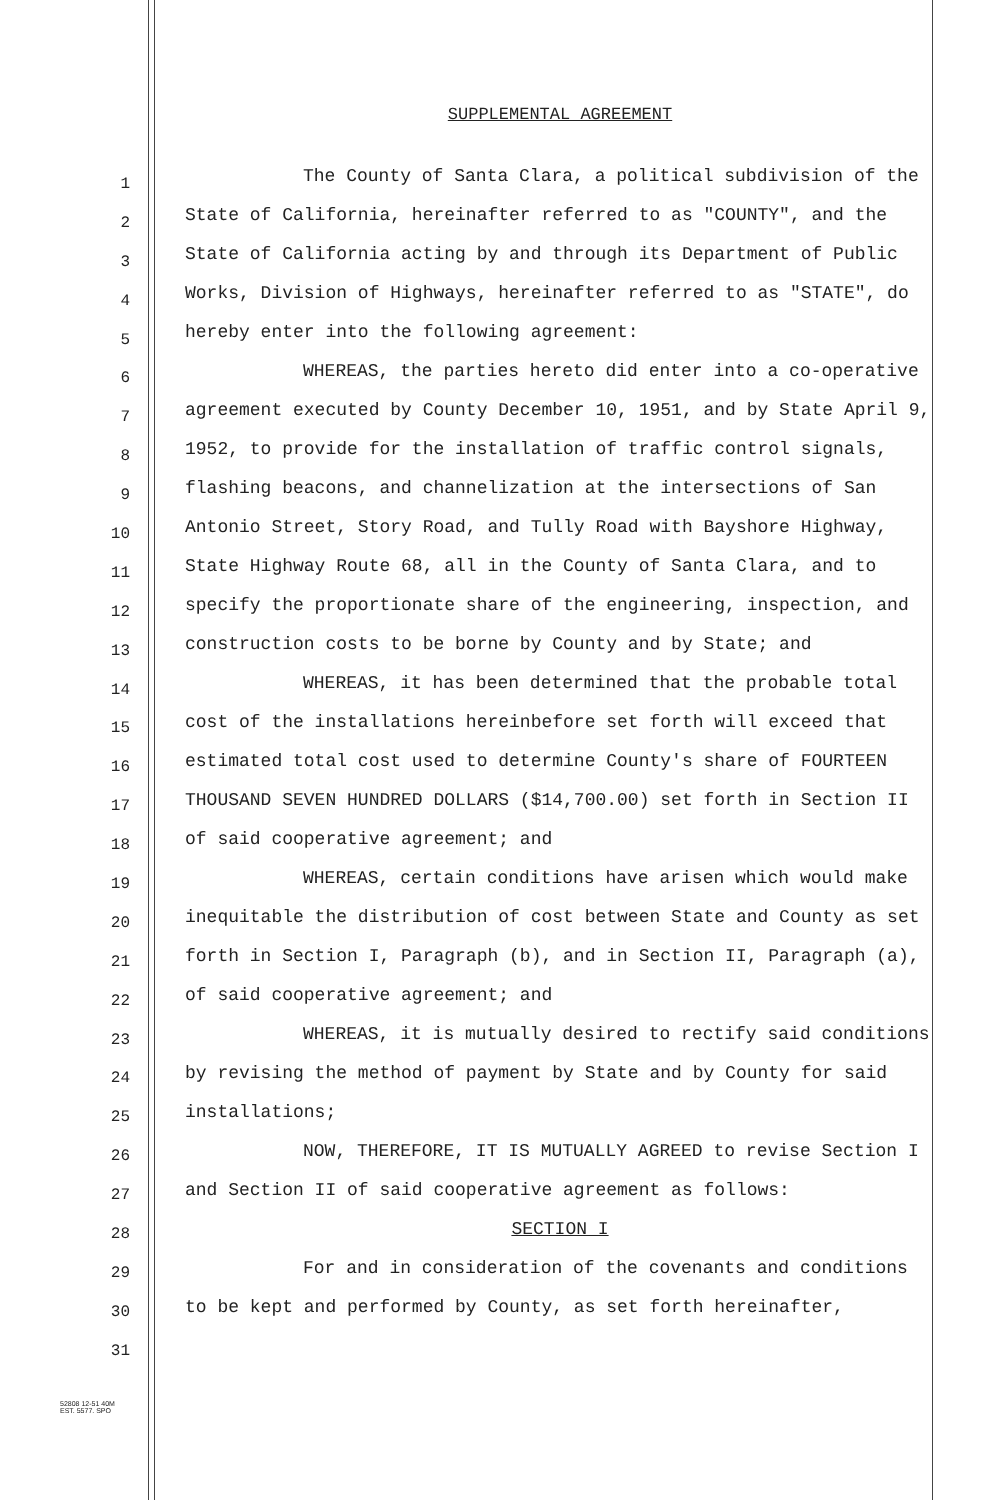1
2
3
4
5
6
7
8
9
10
11
12
13
14
15
16
17
18
19
20
21
22
23
24
25
26
27
28
29
30
31
SUPPLEMENTAL AGREEMENT
The County of Santa Clara, a political subdivision of the State of California, hereinafter referred to as "COUNTY", and the State of California acting by and through its Department of Public Works, Division of Highways, hereinafter referred to as "STATE", do hereby enter into the following agreement:
WHEREAS, the parties hereto did enter into a co-operative agreement executed by County December 10, 1951, and by State April 9, 1952, to provide for the installation of traffic control signals, flashing beacons, and channelization at the intersections of San Antonio Street, Story Road, and Tully Road with Bayshore Highway, State Highway Route 68, all in the County of Santa Clara, and to specify the proportionate share of the engineering, inspection, and construction costs to be borne by County and by State; and
WHEREAS, it has been determined that the probable total cost of the installations hereinbefore set forth will exceed that estimated total cost used to determine County's share of FOURTEEN THOUSAND SEVEN HUNDRED DOLLARS ($14,700.00) set forth in Section II of said cooperative agreement; and
WHEREAS, certain conditions have arisen which would make inequitable the distribution of cost between State and County as set forth in Section I, Paragraph (b), and in Section II, Paragraph (a), of said cooperative agreement; and
WHEREAS, it is mutually desired to rectify said conditions by revising the method of payment by State and by County for said installations;
NOW, THEREFORE, IT IS MUTUALLY AGREED to revise Section I and Section II of said cooperative agreement as follows:
SECTION I
For and in consideration of the covenants and conditions to be kept and performed by County, as set forth hereinafter,
52808 12-51 40M
EST. 5577. SPO